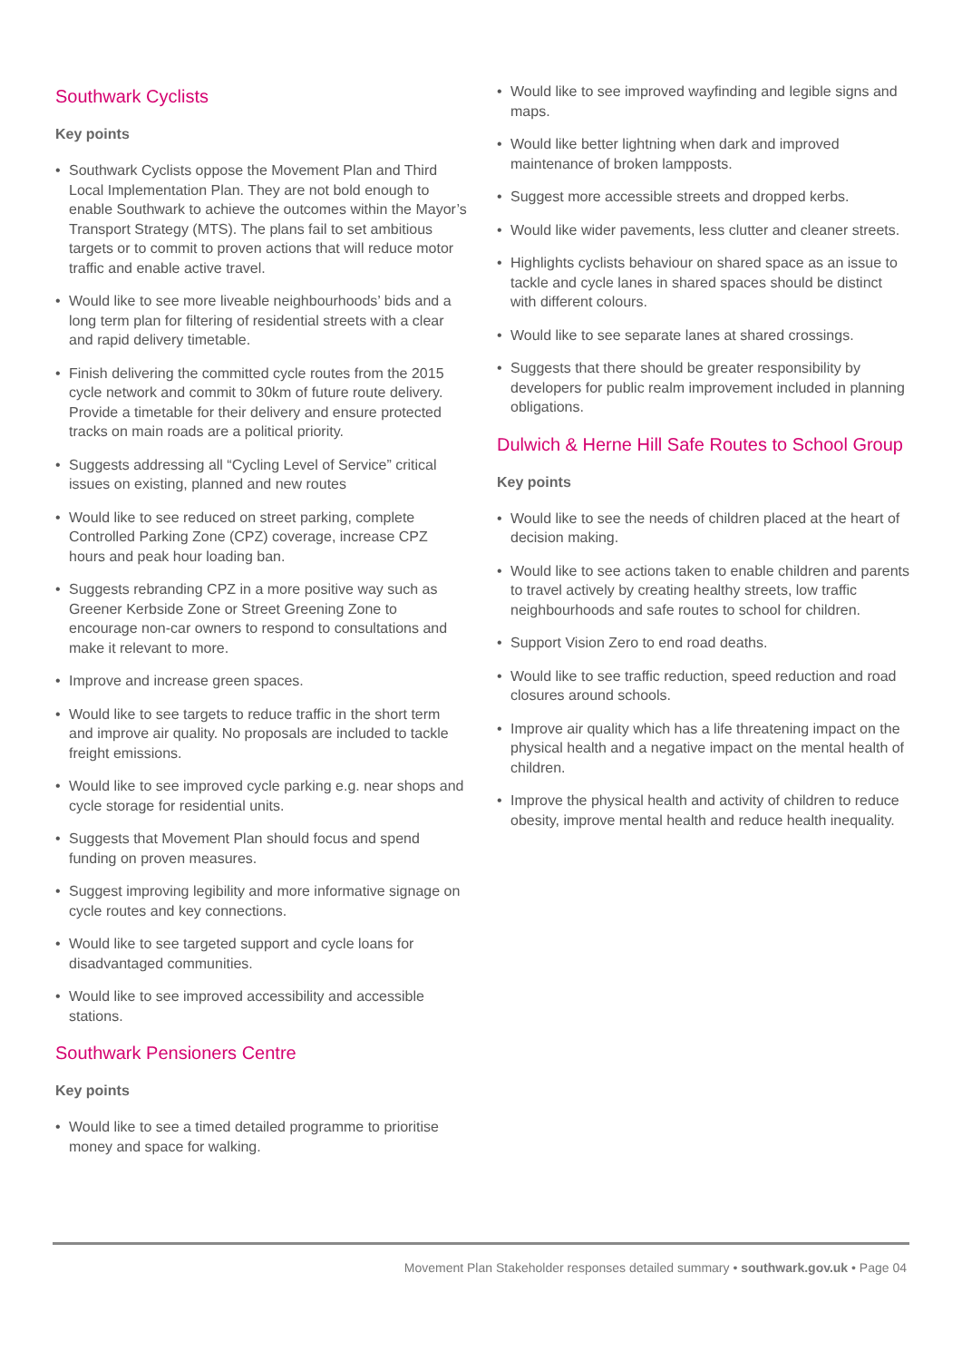Southwark Cyclists
Key points
• Southwark Cyclists oppose the Movement Plan and Third Local Implementation Plan. They are not bold enough to enable Southwark to achieve the outcomes within the Mayor’s Transport Strategy (MTS). The plans fail to set ambitious targets or to commit to proven actions that will reduce motor traffic and enable active travel.
• Would like to see more liveable neighbourhoods’ bids and a long term plan for filtering of residential streets with a clear and rapid delivery timetable.
• Finish delivering the committed cycle routes from the 2015 cycle network and commit to 30km of future route delivery. Provide a timetable for their delivery and ensure protected tracks on main roads are a political priority.
• Suggests addressing all “Cycling Level of Service” critical issues on existing, planned and new routes
• Would like to see reduced on street parking, complete Controlled Parking Zone (CPZ) coverage, increase CPZ hours and peak hour loading ban.
• Suggests rebranding CPZ in a more positive way such as Greener Kerbside Zone or Street Greening Zone to encourage non-car owners to respond to consultations and make it relevant to more.
• Improve and increase green spaces.
• Would like to see targets to reduce traffic in the short term and improve air quality. No proposals are included to tackle freight emissions.
• Would like to see improved cycle parking e.g. near shops and cycle storage for residential units.
• Suggests that Movement Plan should focus and spend funding on proven measures.
• Suggest improving legibility and more informative signage on cycle routes and key connections.
• Would like to see targeted support and cycle loans for disadvantaged communities.
• Would like to see improved accessibility and accessible stations.
Southwark Pensioners Centre
Key points
• Would like to see a timed detailed programme to prioritise money and space for walking.
• Would like to see improved wayfinding and legible signs and maps.
• Would like better lightning when dark and improved maintenance of broken lampposts.
• Suggest more accessible streets and dropped kerbs.
• Would like wider pavements, less clutter and cleaner streets.
• Highlights cyclists behaviour on shared space as an issue to tackle and cycle lanes in shared spaces should be distinct with different colours.
• Would like to see separate lanes at shared crossings.
• Suggests that there should be greater responsibility by developers for public realm improvement included in planning obligations.
Dulwich & Herne Hill Safe Routes to School Group
Key points
• Would like to see the needs of children placed at the heart of decision making.
• Would like to see actions taken to enable children and parents to travel actively by creating healthy streets, low traffic neighbourhoods and safe routes to school for children.
• Support Vision Zero to end road deaths.
• Would like to see traffic reduction, speed reduction and road closures around schools.
• Improve air quality which has a life threatening impact on the physical health and a negative impact on the mental health of children.
• Improve the physical health and activity of children to reduce obesity, improve mental health and reduce health inequality.
Movement Plan Stakeholder responses detailed summary • southwark.gov.uk • Page 04